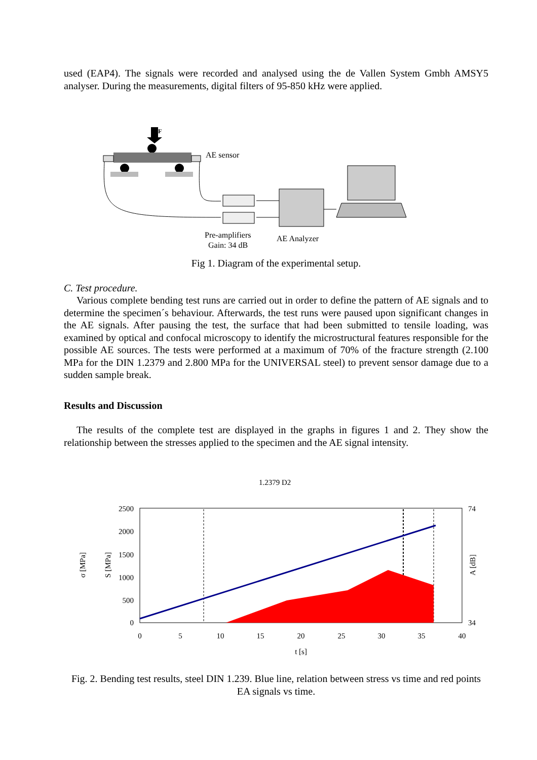used (EAP4). The signals were recorded and analysed using the de Vallen System Gmbh AMSY5 analyser. During the measurements, digital filters of 95-850 kHz were applied.
F
AE sensor
Pre-amplifiers
Gain: 34 dB
AE Analyzer
Fig 1. Diagram of the experimental setup.
C. Test procedure.
Various complete bending test runs are carried out in order to define the pattern of AE signals and to determine the specimen´s behaviour. Afterwards, the test runs were paused upon significant changes in the AE signals. After pausing the test, the surface that had been submitted to tensile loading, was examined by optical and confocal microscopy to identify the microstructural features responsible for the possible AE sources. The tests were performed at a maximum of 70% of the fracture strength (2.100 MPa for the DIN 1.2379 and 2.800 MPa for the UNIVERSAL steel) to prevent sensor damage due to a sudden sample break.
Results and Discussion
The results of the complete test are displayed in the graphs in figures 1 and 2. They show the relationship between the stresses applied to the specimen and the AE signal intensity.
1.2379 D2
2500
2000
1500
1000
500
0
74
34
0
5
10
15
20
25
30
35
40
t [s]
σ [MPa]
S [MPa]
A [dB]
Fig. 2. Bending test results, steel DIN 1.239. Blue line, relation between stress vs time and red points EA signals vs time.